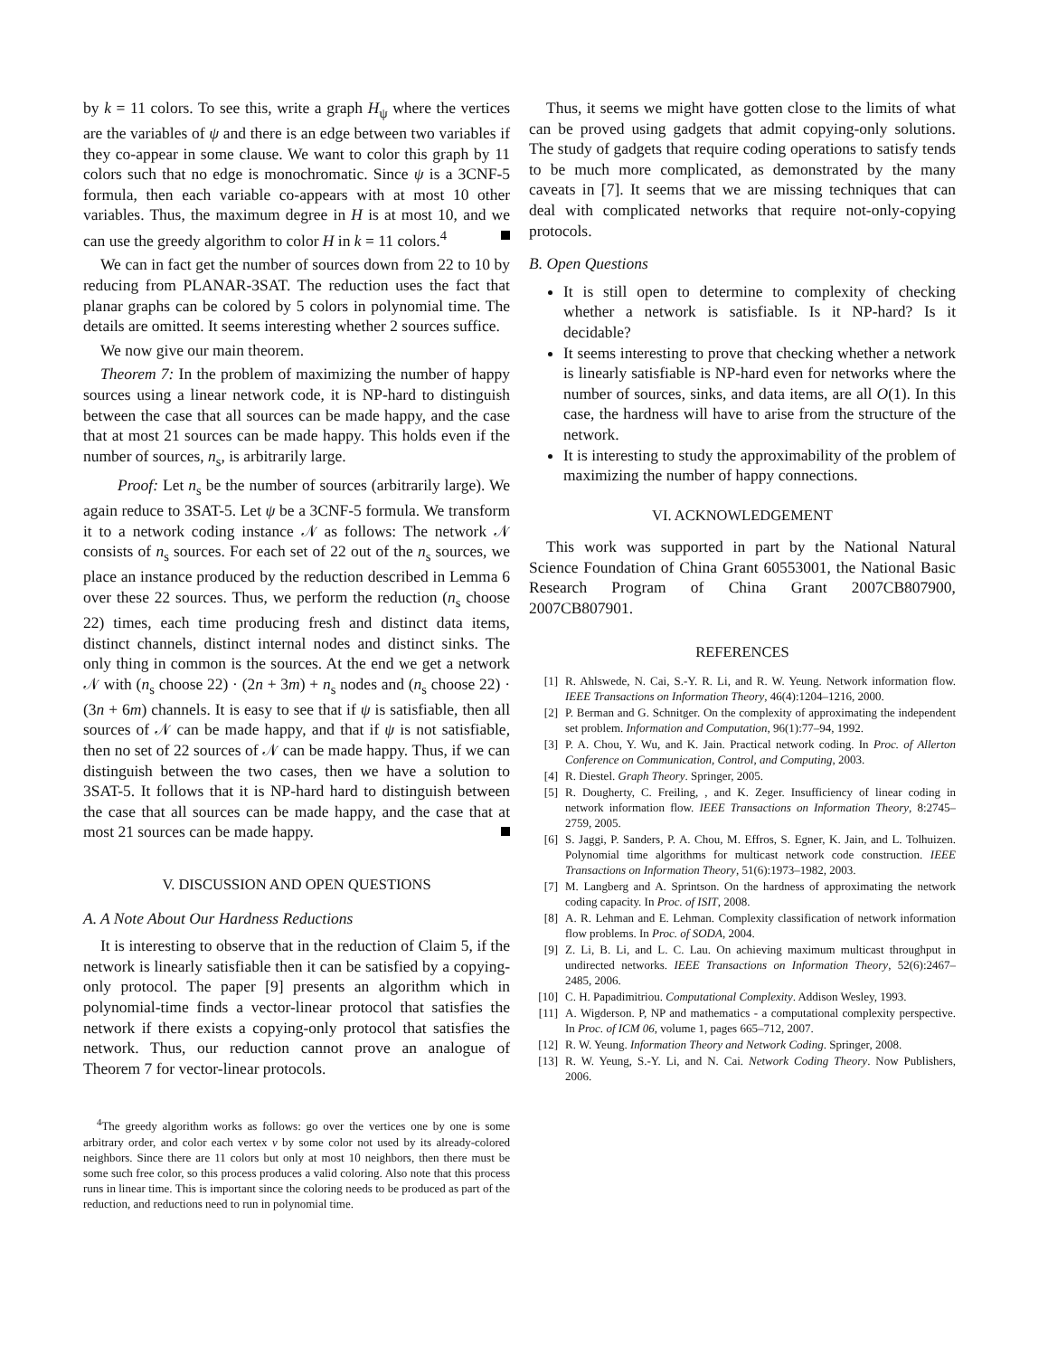by k = 11 colors. To see this, write a graph H<sub>ψ</sub> where the vertices are the variables of ψ and there is an edge between two variables if they co-appear in some clause. We want to color this graph by 11 colors such that no edge is monochromatic. Since ψ is a 3CNF-5 formula, then each variable co-appears with at most 10 other variables. Thus, the maximum degree in H is at most 10, and we can use the greedy algorithm to color H in k = 11 colors.<sup>4</sup>
We can in fact get the number of sources down from 22 to 10 by reducing from PLANAR-3SAT. The reduction uses the fact that planar graphs can be colored by 5 colors in polynomial time. The details are omitted. It seems interesting whether 2 sources suffice.
We now give our main theorem.
Theorem 7: In the problem of maximizing the number of happy sources using a linear network code, it is NP-hard to distinguish between the case that all sources can be made happy, and the case that at most 21 sources can be made happy. This holds even if the number of sources, n<sub>s</sub>, is arbitrarily large.
Proof: Let n<sub>s</sub> be the number of sources (arbitrarily large). We again reduce to 3SAT-5. Let ψ be a 3CNF-5 formula. We transform it to a network coding instance 𝒩 as follows: The network 𝒩 consists of n<sub>s</sub> sources. For each set of 22 out of the n<sub>s</sub> sources, we place an instance produced by the reduction described in Lemma 6 over these 22 sources. Thus, we perform the reduction (n<sub>s</sub> choose 22) times, each time producing fresh and distinct data items, distinct channels, distinct internal nodes and distinct sinks. The only thing in common is the sources. At the end we get a network 𝒩 with (n<sub>s</sub> choose 22) · (2n + 3m) + n<sub>s</sub> nodes and (n<sub>s</sub> choose 22) · (3n + 6m) channels. It is easy to see that if ψ is satisfiable, then all sources of 𝒩 can be made happy, and that if ψ is not satisfiable, then no set of 22 sources of 𝒩 can be made happy. Thus, if we can distinguish between the two cases, then we have a solution to 3SAT-5. It follows that it is NP-hard hard to distinguish between the case that all sources can be made happy, and the case that at most 21 sources can be made happy.
V. DISCUSSION AND OPEN QUESTIONS
A. A Note About Our Hardness Reductions
It is interesting to observe that in the reduction of Claim 5, if the network is linearly satisfiable then it can be satisfied by a copying-only protocol. The paper [9] presents an algorithm which in polynomial-time finds a vector-linear protocol that satisfies the network if there exists a copying-only protocol that satisfies the network. Thus, our reduction cannot prove an analogue of Theorem 7 for vector-linear protocols.
<sup>4</sup> The greedy algorithm works as follows: go over the vertices one by one is some arbitrary order, and color each vertex v by some color not used by its already-colored neighbors. Since there are 11 colors but only at most 10 neighbors, then there must be some such free color, so this process produces a valid coloring. Also note that this process runs in linear time. This is important since the coloring needs to be produced as part of the reduction, and reductions need to run in polynomial time.
Thus, it seems we might have gotten close to the limits of what can be proved using gadgets that admit copying-only solutions. The study of gadgets that require coding operations to satisfy tends to be much more complicated, as demonstrated by the many caveats in [7]. It seems that we are missing techniques that can deal with complicated networks that require not-only-copying protocols.
B. Open Questions
It is still open to determine to complexity of checking whether a network is satisfiable. Is it NP-hard? Is it decidable?
It seems interesting to prove that checking whether a network is linearly satisfiable is NP-hard even for networks where the number of sources, sinks, and data items, are all O(1). In this case, the hardness will have to arise from the structure of the network.
It is interesting to study the approximability of the problem of maximizing the number of happy connections.
VI. ACKNOWLEDGEMENT
This work was supported in part by the National Natural Science Foundation of China Grant 60553001, the National Basic Research Program of China Grant 2007CB807900, 2007CB807901.
REFERENCES
[1] R. Ahlswede, N. Cai, S.-Y. R. Li, and R. W. Yeung. Network information flow. IEEE Transactions on Information Theory, 46(4):1204–1216, 2000.
[2] P. Berman and G. Schnitger. On the complexity of approximating the independent set problem. Information and Computation, 96(1):77–94, 1992.
[3] P. A. Chou, Y. Wu, and K. Jain. Practical network coding. In Proc. of Allerton Conference on Communication, Control, and Computing, 2003.
[4] R. Diestel. Graph Theory. Springer, 2005.
[5] R. Dougherty, C. Freiling, , and K. Zeger. Insufficiency of linear coding in network information flow. IEEE Transactions on Information Theory, 8:2745–2759, 2005.
[6] S. Jaggi, P. Sanders, P. A. Chou, M. Effros, S. Egner, K. Jain, and L. Tolhuizen. Polynomial time algorithms for multicast network code construction. IEEE Transactions on Information Theory, 51(6):1973–1982, 2003.
[7] M. Langberg and A. Sprintson. On the hardness of approximating the network coding capacity. In Proc. of ISIT, 2008.
[8] A. R. Lehman and E. Lehman. Complexity classification of network information flow problems. In Proc. of SODA, 2004.
[9] Z. Li, B. Li, and L. C. Lau. On achieving maximum multicast throughput in undirected networks. IEEE Transactions on Information Theory, 52(6):2467–2485, 2006.
[10] C. H. Papadimitriou. Computational Complexity. Addison Wesley, 1993.
[11] A. Wigderson. P, NP and mathematics - a computational complexity perspective. In Proc. of ICM 06, volume 1, pages 665–712, 2007.
[12] R. W. Yeung. Information Theory and Network Coding. Springer, 2008.
[13] R. W. Yeung, S.-Y. Li, and N. Cai. Network Coding Theory. Now Publishers, 2006.